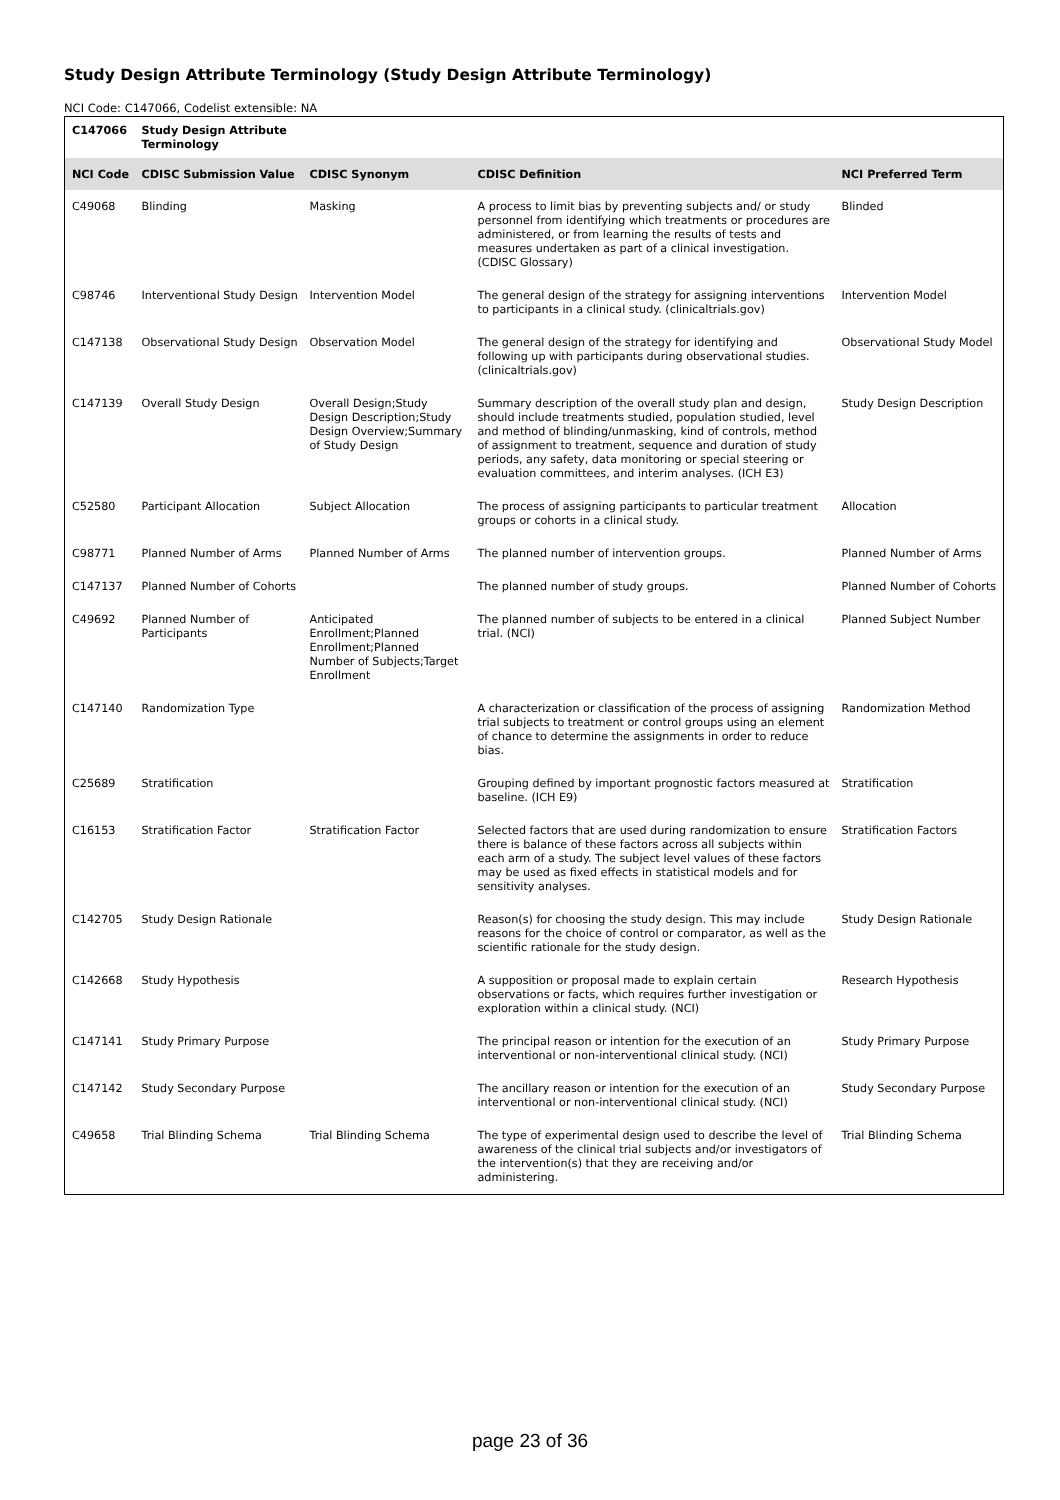Study Design Attribute Terminology (Study Design Attribute Terminology)
NCI Code: C147066, Codelist extensible: NA
| C147066 | Study Design Attribute Terminology | | | |
| --- | --- | --- | --- | --- |
| NCI Code | CDISC Submission Value | CDISC Synonym | CDISC Definition | NCI Preferred Term |
| C49068 | Blinding | Masking | A process to limit bias by preventing subjects and/ or study personnel from identifying which treatments or procedures are administered, or from learning the results of tests and measures undertaken as part of a clinical investigation. (CDISC Glossary) | Blinded |
| C98746 | Interventional Study Design | Intervention Model | The general design of the strategy for assigning interventions to participants in a clinical study. (clinicaltrials.gov) | Intervention Model |
| C147138 | Observational Study Design | Observation Model | The general design of the strategy for identifying and following up with participants during observational studies. (clinicaltrials.gov) | Observational Study Model |
| C147139 | Overall Study Design | Overall Design;Study Design Description;Study Design Overview;Summary of Study Design | Summary description of the overall study plan and design, should include treatments studied, population studied, level and method of blinding/unmasking, kind of controls, method of assignment to treatment, sequence and duration of study periods, any safety, data monitoring or special steering or evaluation committees, and interim analyses. (ICH E3) | Study Design Description |
| C52580 | Participant Allocation | Subject Allocation | The process of assigning participants to particular treatment groups or cohorts in a clinical study. | Allocation |
| C98771 | Planned Number of Arms | Planned Number of Arms | The planned number of intervention groups. | Planned Number of Arms |
| C147137 | Planned Number of Cohorts | | The planned number of study groups. | Planned Number of Cohorts |
| C49692 | Planned Number of Participants | Anticipated Enrollment;Planned Enrollment;Planned Number of Subjects;Target Enrollment | The planned number of subjects to be entered in a clinical trial. (NCI) | Planned Subject Number |
| C147140 | Randomization Type | | A characterization or classification of the process of assigning trial subjects to treatment or control groups using an element of chance to determine the assignments in order to reduce bias. | Randomization Method |
| C25689 | Stratification | | Grouping defined by important prognostic factors measured at baseline. (ICH E9) | Stratification |
| C16153 | Stratification Factor | Stratification Factor | Selected factors that are used during randomization to ensure there is balance of these factors across all subjects within each arm of a study. The subject level values of these factors may be used as fixed effects in statistical models and for sensitivity analyses. | Stratification Factors |
| C142705 | Study Design Rationale | | Reason(s) for choosing the study design. This may include reasons for the choice of control or comparator, as well as the scientific rationale for the study design. | Study Design Rationale |
| C142668 | Study Hypothesis | | A supposition or proposal made to explain certain observations or facts, which requires further investigation or exploration within a clinical study. (NCI) | Research Hypothesis |
| C147141 | Study Primary Purpose | | The principal reason or intention for the execution of an interventional or non-interventional clinical study. (NCI) | Study Primary Purpose |
| C147142 | Study Secondary Purpose | | The ancillary reason or intention for the execution of an interventional or non-interventional clinical study. (NCI) | Study Secondary Purpose |
| C49658 | Trial Blinding Schema | Trial Blinding Schema | The type of experimental design used to describe the level of awareness of the clinical trial subjects and/or investigators of the intervention(s) that they are receiving and/or administering. | Trial Blinding Schema |
page 23 of 36